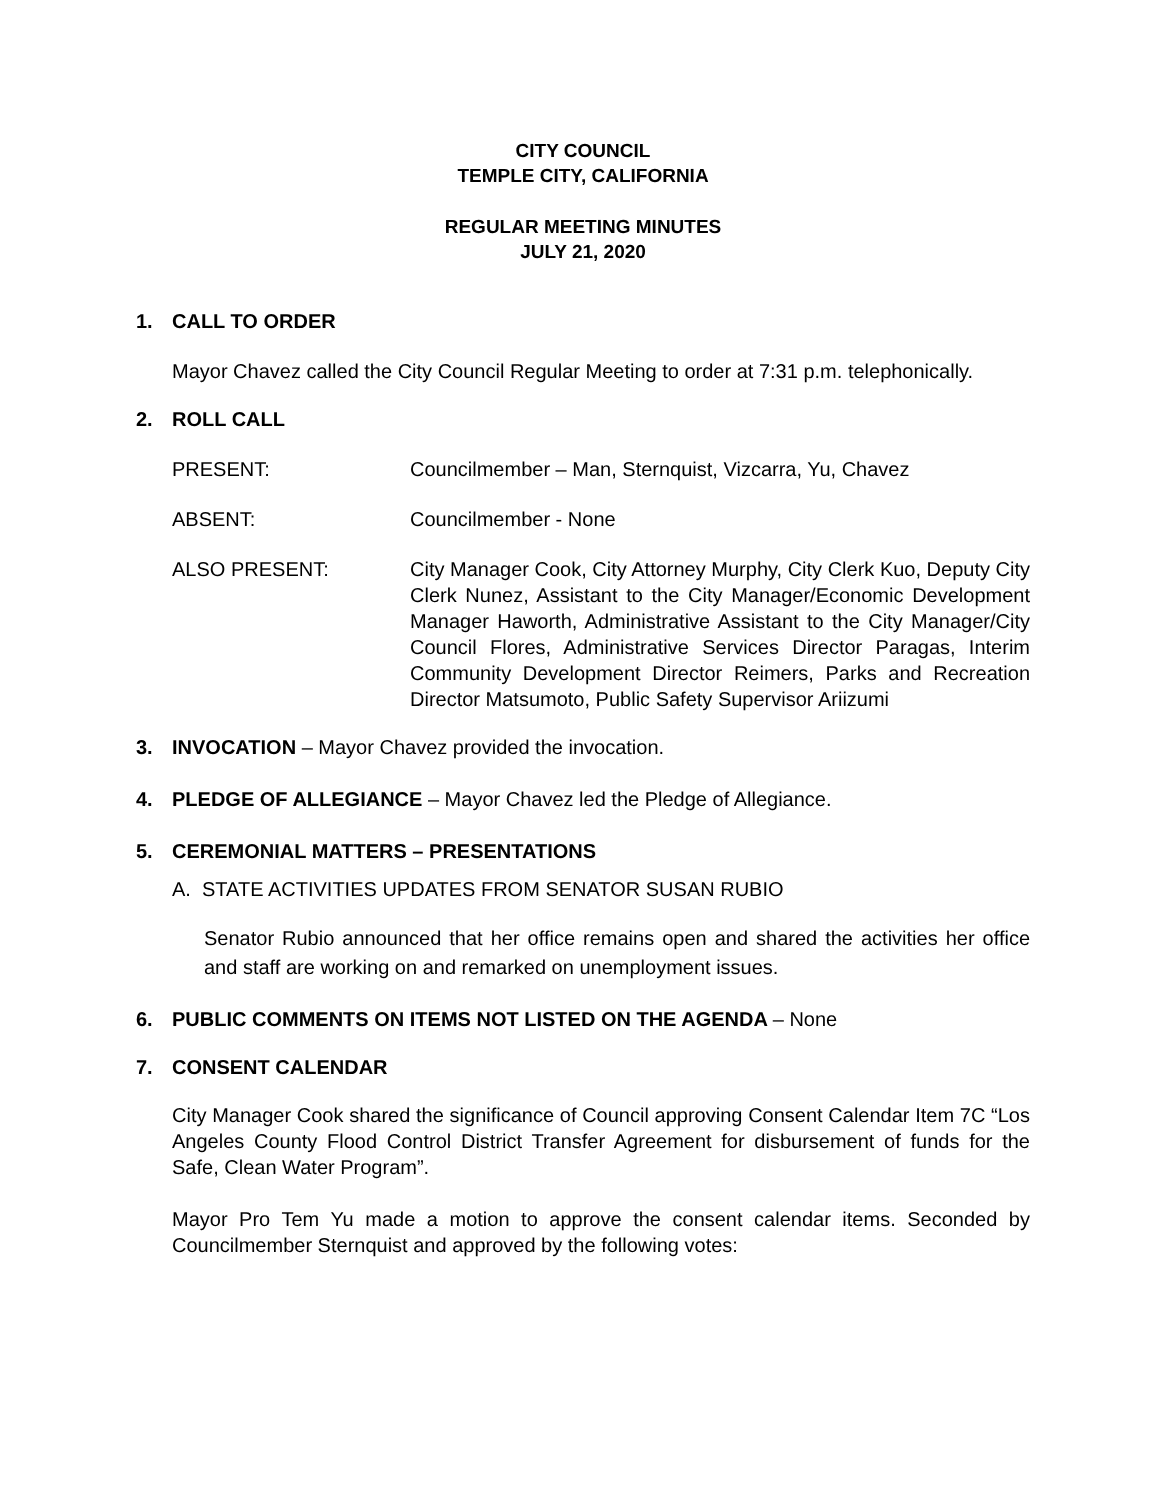CITY COUNCIL
TEMPLE CITY, CALIFORNIA
REGULAR MEETING MINUTES
JULY 21, 2020
1. CALL TO ORDER
Mayor Chavez called the City Council Regular Meeting to order at 7:31 p.m. telephonically.
2. ROLL CALL
PRESENT: Councilmember – Man, Sternquist, Vizcarra, Yu, Chavez
ABSENT: Councilmember - None
ALSO PRESENT: City Manager Cook, City Attorney Murphy, City Clerk Kuo, Deputy City Clerk Nunez, Assistant to the City Manager/Economic Development Manager Haworth, Administrative Assistant to the City Manager/City Council Flores, Administrative Services Director Paragas, Interim Community Development Director Reimers, Parks and Recreation Director Matsumoto, Public Safety Supervisor Ariizumi
3. INVOCATION – Mayor Chavez provided the invocation.
4. PLEDGE OF ALLEGIANCE – Mayor Chavez led the Pledge of Allegiance.
5. CEREMONIAL MATTERS – PRESENTATIONS
A. STATE ACTIVITIES UPDATES FROM SENATOR SUSAN RUBIO
Senator Rubio announced that her office remains open and shared the activities her office and staff are working on and remarked on unemployment issues.
6. PUBLIC COMMENTS ON ITEMS NOT LISTED ON THE AGENDA – None
7. CONSENT CALENDAR
City Manager Cook shared the significance of Council approving Consent Calendar Item 7C “Los Angeles County Flood Control District Transfer Agreement for disbursement of funds for the Safe, Clean Water Program”.
Mayor Pro Tem Yu made a motion to approve the consent calendar items. Seconded by Councilmember Sternquist and approved by the following votes: